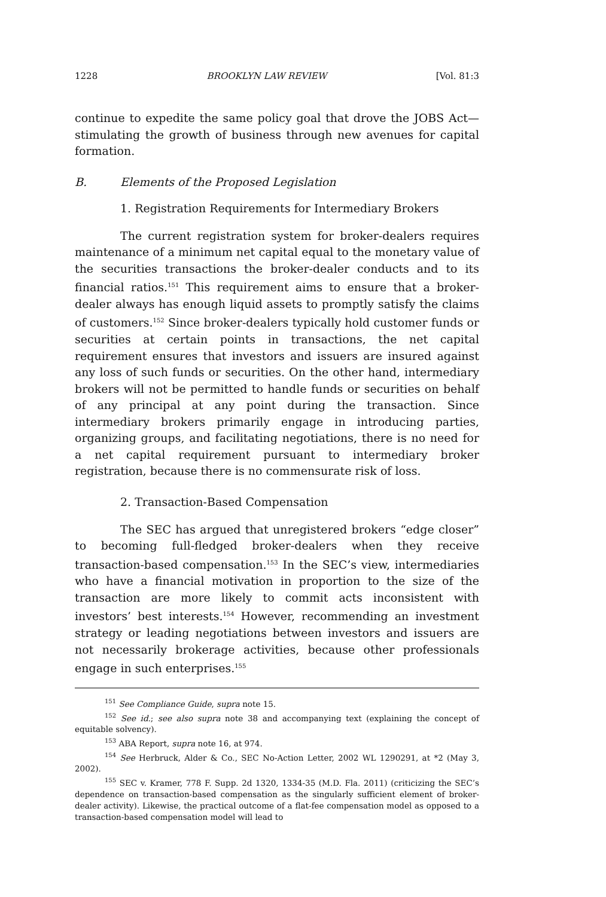1228 BROOKLYN LAW REVIEW [Vol. 81:3
continue to expedite the same policy goal that drove the JOBS Act—stimulating the growth of business through new avenues for capital formation.
B. Elements of the Proposed Legislation
1. Registration Requirements for Intermediary Brokers
The current registration system for broker-dealers requires maintenance of a minimum net capital equal to the monetary value of the securities transactions the broker-dealer conducts and to its financial ratios.<sup>151</sup> This requirement aims to ensure that a broker-dealer always has enough liquid assets to promptly satisfy the claims of customers.<sup>152</sup> Since broker-dealers typically hold customer funds or securities at certain points in transactions, the net capital requirement ensures that investors and issuers are insured against any loss of such funds or securities. On the other hand, intermediary brokers will not be permitted to handle funds or securities on behalf of any principal at any point during the transaction. Since intermediary brokers primarily engage in introducing parties, organizing groups, and facilitating negotiations, there is no need for a net capital requirement pursuant to intermediary broker registration, because there is no commensurate risk of loss.
2. Transaction-Based Compensation
The SEC has argued that unregistered brokers “edge closer” to becoming full-fledged broker-dealers when they receive transaction-based compensation.<sup>153</sup> In the SEC’s view, intermediaries who have a financial motivation in proportion to the size of the transaction are more likely to commit acts inconsistent with investors’ best interests.<sup>154</sup> However, recommending an investment strategy or leading negotiations between investors and issuers are not necessarily brokerage activities, because other professionals engage in such enterprises.<sup>155</sup>
<sup>151</sup> See Compliance Guide, supra note 15.
<sup>152</sup> See id.; see also supra note 38 and accompanying text (explaining the concept of equitable solvency).
<sup>153</sup> ABA Report, supra note 16, at 974.
<sup>154</sup> See Herbruck, Alder & Co., SEC No-Action Letter, 2002 WL 1290291, at *2 (May 3, 2002).
<sup>155</sup> SEC v. Kramer, 778 F. Supp. 2d 1320, 1334-35 (M.D. Fla. 2011) (criticizing the SEC’s dependence on transaction-based compensation as the singularly sufficient element of broker-dealer activity). Likewise, the practical outcome of a flat-fee compensation model as opposed to a transaction-based compensation model will lead to